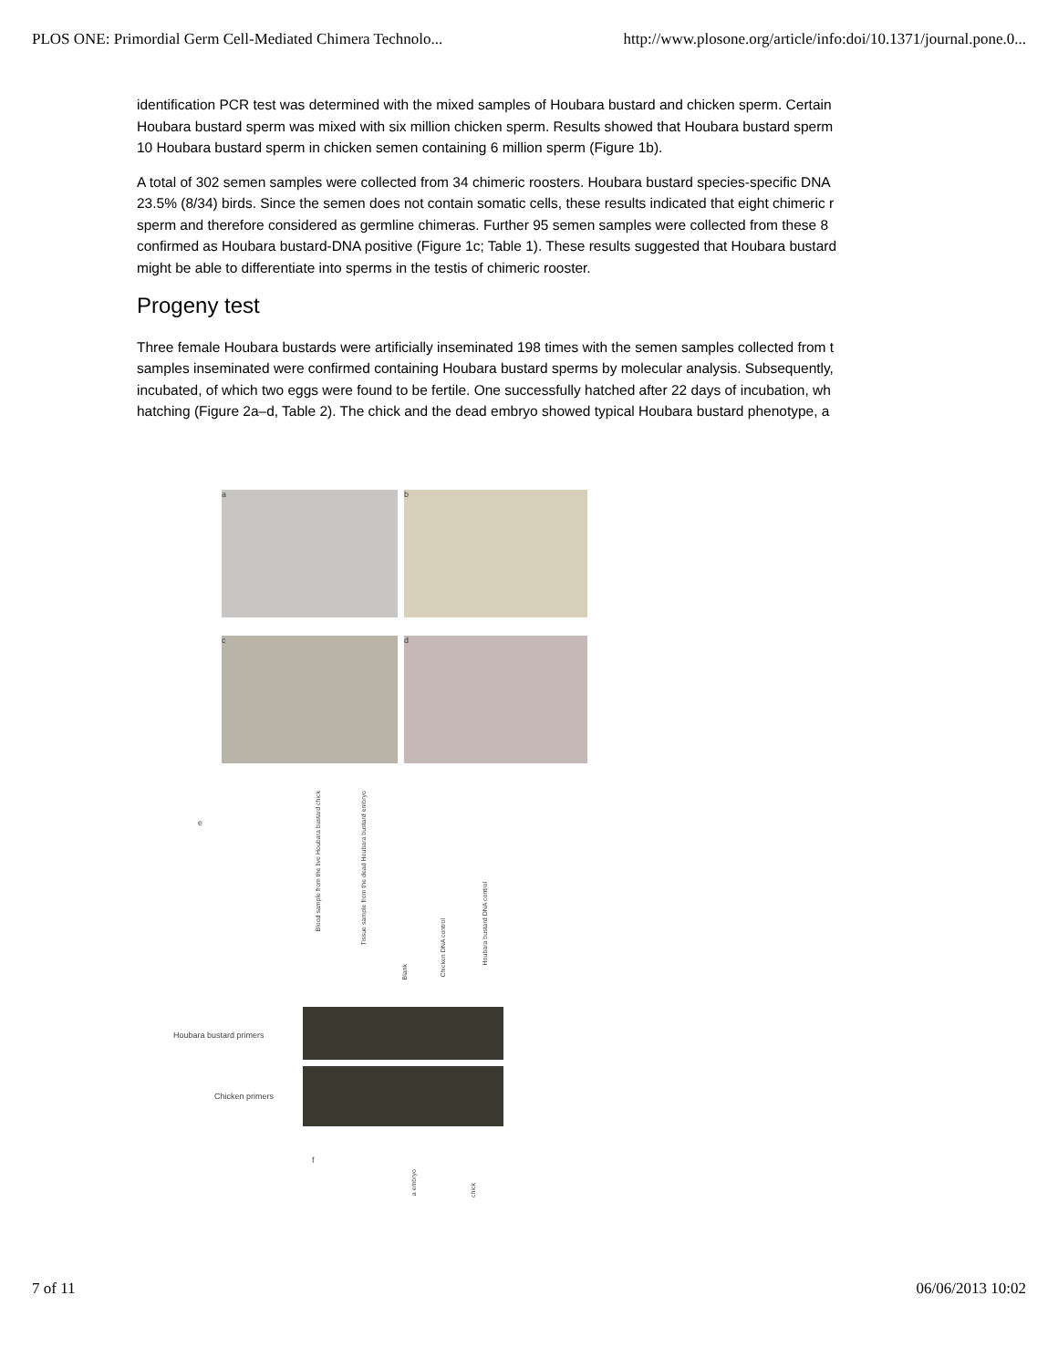PLOS ONE: Primordial Germ Cell-Mediated Chimera Technolo... http://www.plosone.org/article/info:doi/10.1371/journal.pone.0...
identification PCR test was determined with the mixed samples of Houbara bustard and chicken sperm. Certain
Houbara bustard sperm was mixed with six million chicken sperm. Results showed that Houbara bustard sperm
10 Houbara bustard sperm in chicken semen containing 6 million sperm (Figure 1b).
A total of 302 semen samples were collected from 34 chimeric roosters. Houbara bustard species-specific DNA
23.5% (8/34) birds. Since the semen does not contain somatic cells, these results indicated that eight chimeric r
sperm and therefore considered as germline chimeras. Further 95 semen samples were collected from these 8
confirmed as Houbara bustard-DNA positive (Figure 1c; Table 1). These results suggested that Houbara bustard
might be able to differentiate into sperms in the testis of chimeric rooster.
Progeny test
Three female Houbara bustards were artificially inseminated 198 times with the semen samples collected from t
samples inseminated were confirmed containing Houbara bustard sperms by molecular analysis. Subsequently,
incubated, of which two eggs were found to be fertile. One successfully hatched after 22 days of incubation, wh
hatching (Figure 2a–d, Table 2). The chick and the dead embryo showed typical Houbara bustard phenotype, a
a b
c d
e
Blood sample from the live Houbara bustard chick
Tissue sample from the dead Houbara bustard embryo
Blank
Chicken DNA control
Houbara bustard DNA control
Houbara bustard primers
Chicken primers
f
a embryo
chick
7 of 11 06/06/2013 10:02